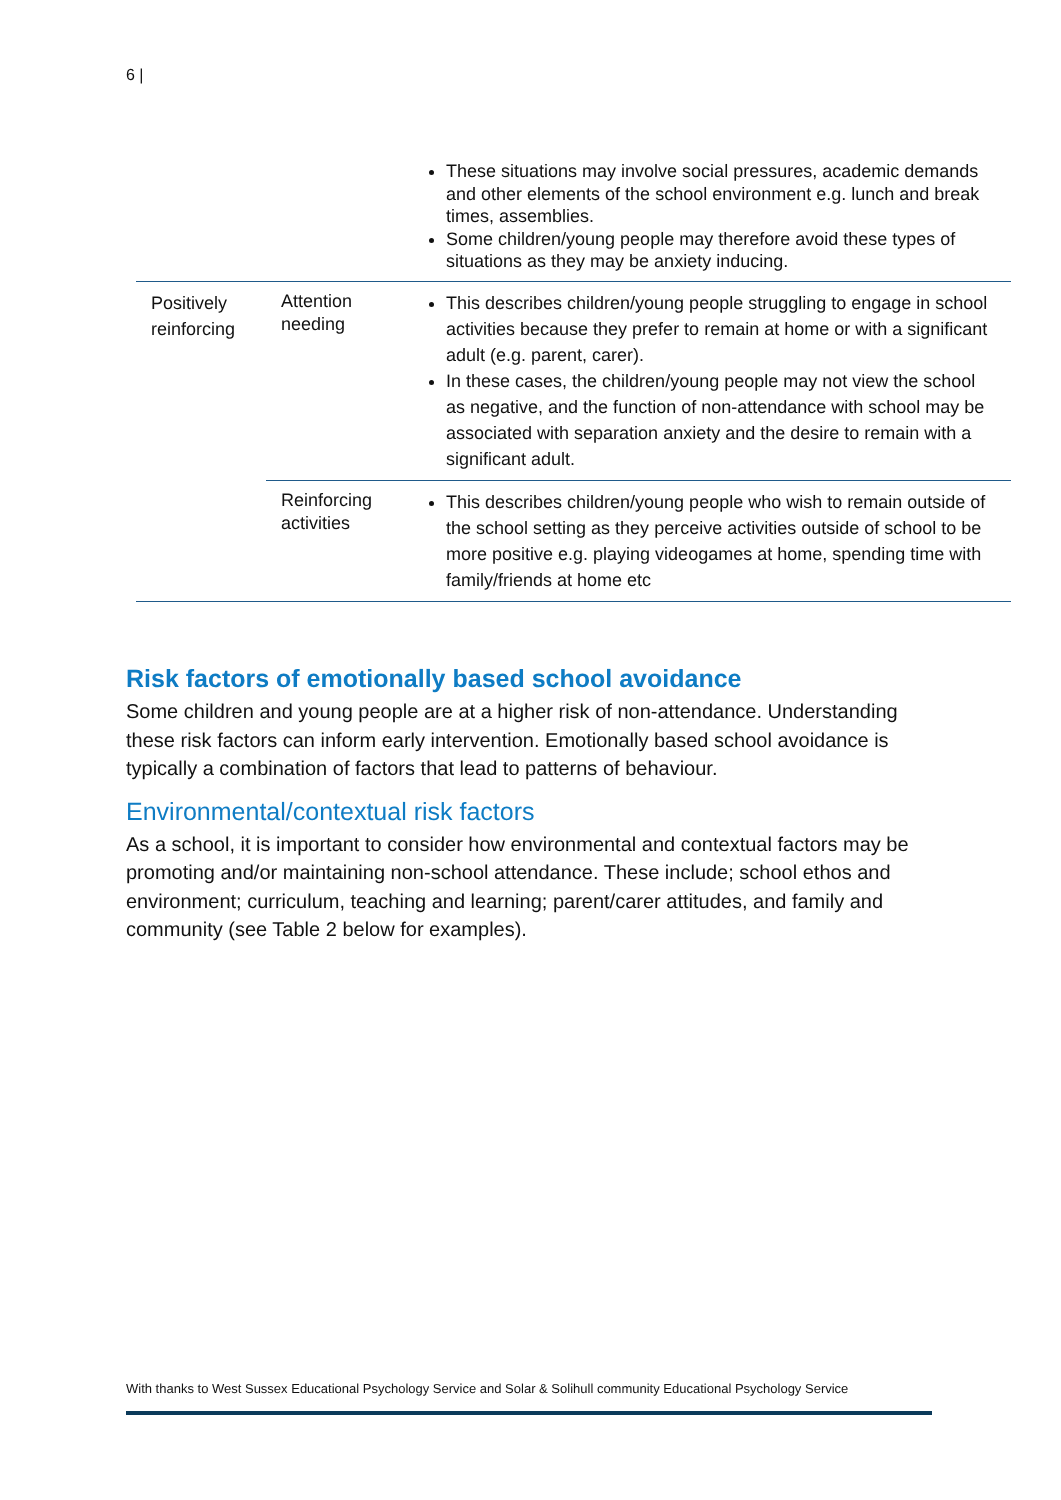6 |
| | | These situations may involve social pressures, academic demands and other elements of the school environment e.g. lunch and break times, assemblies. Some children/young people may therefore avoid these types of situations as they may be anxiety inducing. |
| Positively reinforcing | Attention needing | This describes children/young people struggling to engage in school activities because they prefer to remain at home or with a significant adult (e.g. parent, carer). In these cases, the children/young people may not view the school as negative, and the function of non-attendance with school may be associated with separation anxiety and the desire to remain with a significant adult. |
| | Reinforcing activities | This describes children/young people who wish to remain outside of the school setting as they perceive activities outside of school to be more positive e.g. playing videogames at home, spending time with family/friends at home etc |
Risk factors of emotionally based school avoidance
Some children and young people are at a higher risk of non-attendance. Understanding these risk factors can inform early intervention. Emotionally based school avoidance is typically a combination of factors that lead to patterns of behaviour.
Environmental/contextual risk factors
As a school, it is important to consider how environmental and contextual factors may be promoting and/or maintaining non-school attendance. These include; school ethos and environment; curriculum, teaching and learning; parent/carer attitudes, and family and community (see Table 2 below for examples).
With thanks to West Sussex Educational Psychology Service and Solar & Solihull community Educational Psychology Service